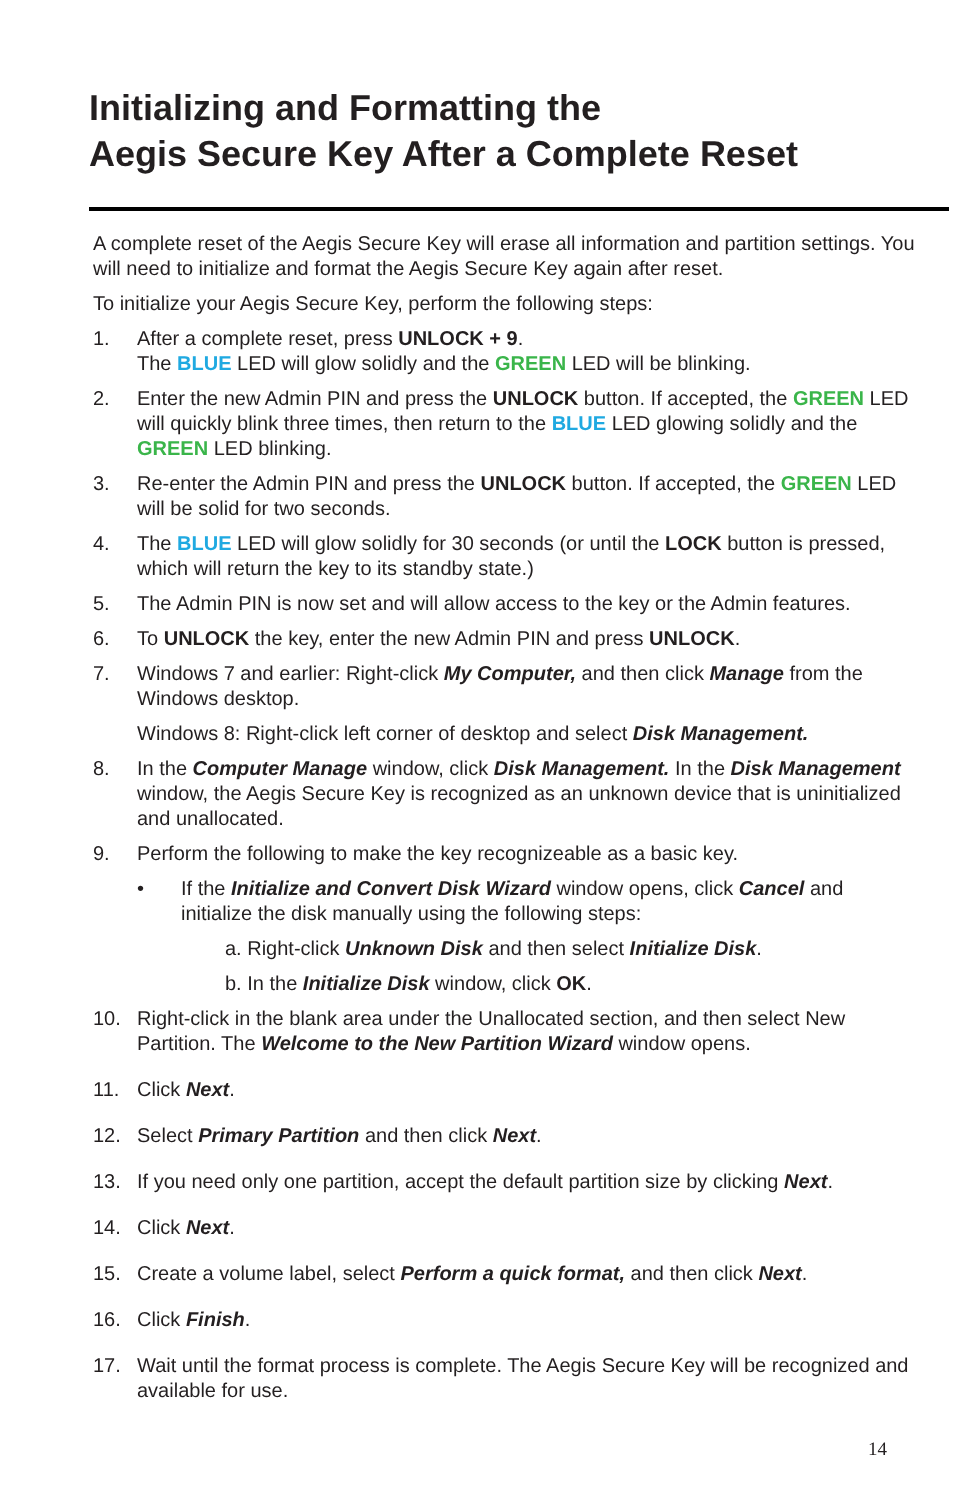Initializing and Formatting the
Aegis Secure Key After a Complete Reset
A complete reset of the Aegis Secure Key will erase all information and partition settings. You will need to initialize and format the Aegis Secure Key again after reset.
To initialize your Aegis Secure Key, perform the following steps:
1. After a complete reset, press UNLOCK + 9.
The BLUE LED will glow solidly and the GREEN LED will be blinking.
2. Enter the new Admin PIN and press the UNLOCK button. If accepted, the GREEN LED will quickly blink three times, then return to the BLUE LED glowing solidly and the GREEN LED blinking.
3. Re-enter the Admin PIN and press the UNLOCK button. If accepted, the GREEN LED will be solid for two seconds.
4. The BLUE LED will glow solidly for 30 seconds (or until the LOCK button is pressed, which will return the key to its standby state.)
5. The Admin PIN is now set and will allow access to the key or the Admin features.
6. To UNLOCK the key, enter the new Admin PIN and press UNLOCK.
7. Windows 7 and earlier: Right-click My Computer, and then click Manage from the Windows desktop.
Windows 8: Right-click left corner of desktop and select Disk Management.
8. In the Computer Manage window, click Disk Management. In the Disk Management window, the Aegis Secure Key is recognized as an unknown device that is uninitialized and unallocated.
9. Perform the following to make the key recognizeable as a basic key.
• If the Initialize and Convert Disk Wizard window opens, click Cancel and initialize the disk manually using the following steps:
a. Right-click Unknown Disk and then select Initialize Disk.
b. In the Initialize Disk window, click OK.
10. Right-click in the blank area under the Unallocated section, and then select New Partition. The Welcome to the New Partition Wizard window opens.
11. Click Next.
12. Select Primary Partition and then click Next.
13. If you need only one partition, accept the default partition size by clicking Next.
14. Click Next.
15. Create a volume label, select Perform a quick format, and then click Next.
16. Click Finish.
17. Wait until the format process is complete. The Aegis Secure Key will be recognized and available for use.
14